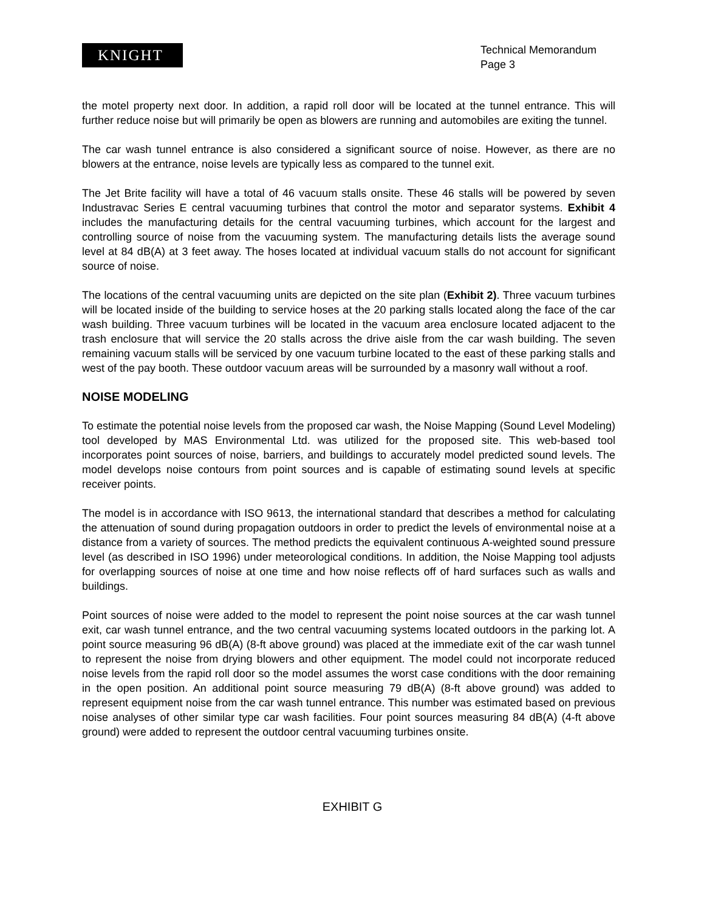KNIGHT
Technical Memorandum
Page 3
the motel property next door. In addition, a rapid roll door will be located at the tunnel entrance. This will further reduce noise but will primarily be open as blowers are running and automobiles are exiting the tunnel.
The car wash tunnel entrance is also considered a significant source of noise. However, as there are no blowers at the entrance, noise levels are typically less as compared to the tunnel exit.
The Jet Brite facility will have a total of 46 vacuum stalls onsite. These 46 stalls will be powered by seven Industravac Series E central vacuuming turbines that control the motor and separator systems. Exhibit 4 includes the manufacturing details for the central vacuuming turbines, which account for the largest and controlling source of noise from the vacuuming system. The manufacturing details lists the average sound level at 84 dB(A) at 3 feet away. The hoses located at individual vacuum stalls do not account for significant source of noise.
The locations of the central vacuuming units are depicted on the site plan (Exhibit 2). Three vacuum turbines will be located inside of the building to service hoses at the 20 parking stalls located along the face of the car wash building. Three vacuum turbines will be located in the vacuum area enclosure located adjacent to the trash enclosure that will service the 20 stalls across the drive aisle from the car wash building. The seven remaining vacuum stalls will be serviced by one vacuum turbine located to the east of these parking stalls and west of the pay booth. These outdoor vacuum areas will be surrounded by a masonry wall without a roof.
NOISE MODELING
To estimate the potential noise levels from the proposed car wash, the Noise Mapping (Sound Level Modeling) tool developed by MAS Environmental Ltd. was utilized for the proposed site. This web-based tool incorporates point sources of noise, barriers, and buildings to accurately model predicted sound levels. The model develops noise contours from point sources and is capable of estimating sound levels at specific receiver points.
The model is in accordance with ISO 9613, the international standard that describes a method for calculating the attenuation of sound during propagation outdoors in order to predict the levels of environmental noise at a distance from a variety of sources. The method predicts the equivalent continuous A-weighted sound pressure level (as described in ISO 1996) under meteorological conditions. In addition, the Noise Mapping tool adjusts for overlapping sources of noise at one time and how noise reflects off of hard surfaces such as walls and buildings.
Point sources of noise were added to the model to represent the point noise sources at the car wash tunnel exit, car wash tunnel entrance, and the two central vacuuming systems located outdoors in the parking lot. A point source measuring 96 dB(A) (8-ft above ground) was placed at the immediate exit of the car wash tunnel to represent the noise from drying blowers and other equipment. The model could not incorporate reduced noise levels from the rapid roll door so the model assumes the worst case conditions with the door remaining in the open position. An additional point source measuring 79 dB(A) (8-ft above ground) was added to represent equipment noise from the car wash tunnel entrance. This number was estimated based on previous noise analyses of other similar type car wash facilities. Four point sources measuring 84 dB(A) (4-ft above ground) were added to represent the outdoor central vacuuming turbines onsite.
EXHIBIT G